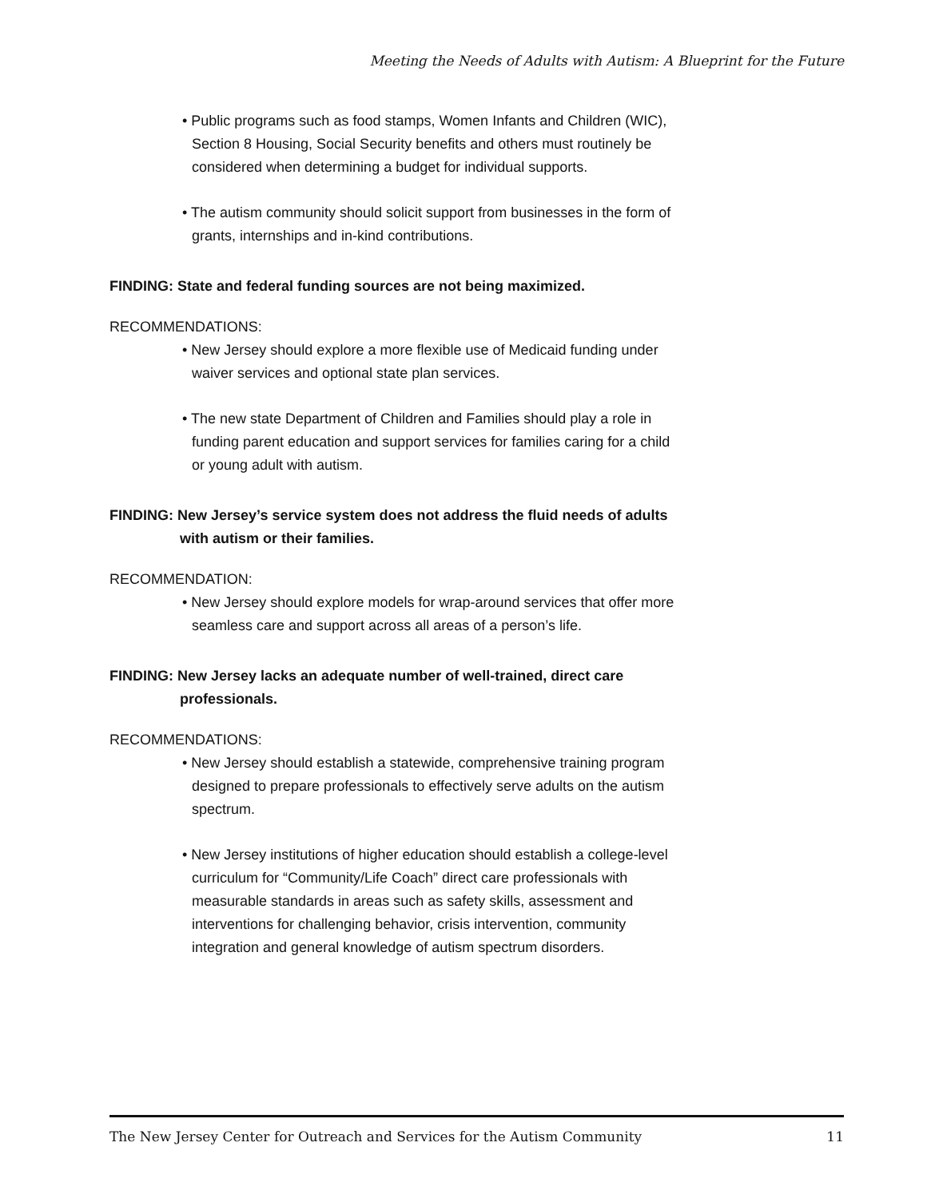Meeting the Needs of Adults with Autism: A Blueprint for the Future
• Public programs such as food stamps, Women Infants and Children (WIC), Section 8 Housing, Social Security benefits and others must routinely be considered when determining a budget for individual supports.
• The autism community should solicit support from businesses in the form of grants, internships and in-kind contributions.
FINDING: State and federal funding sources are not being maximized.
RECOMMENDATIONS:
• New Jersey should explore a more flexible use of Medicaid funding under waiver services and optional state plan services.
• The new state Department of Children and Families should play a role in funding parent education and support services for families caring for a child or young adult with autism.
FINDING: New Jersey’s service system does not address the fluid needs of adults with autism or their families.
RECOMMENDATION:
• New Jersey should explore models for wrap-around services that offer more seamless care and support across all areas of a person’s life.
FINDING: New Jersey lacks an adequate number of well-trained, direct care professionals.
RECOMMENDATIONS:
• New Jersey should establish a statewide, comprehensive training program designed to prepare professionals to effectively serve adults on the autism spectrum.
• New Jersey institutions of higher education should establish a college-level curriculum for “Community/Life Coach” direct care professionals with measurable standards in areas such as safety skills, assessment and interventions for challenging behavior, crisis intervention, community integration and general knowledge of autism spectrum disorders.
The New Jersey Center for Outreach and Services for the Autism Community 11